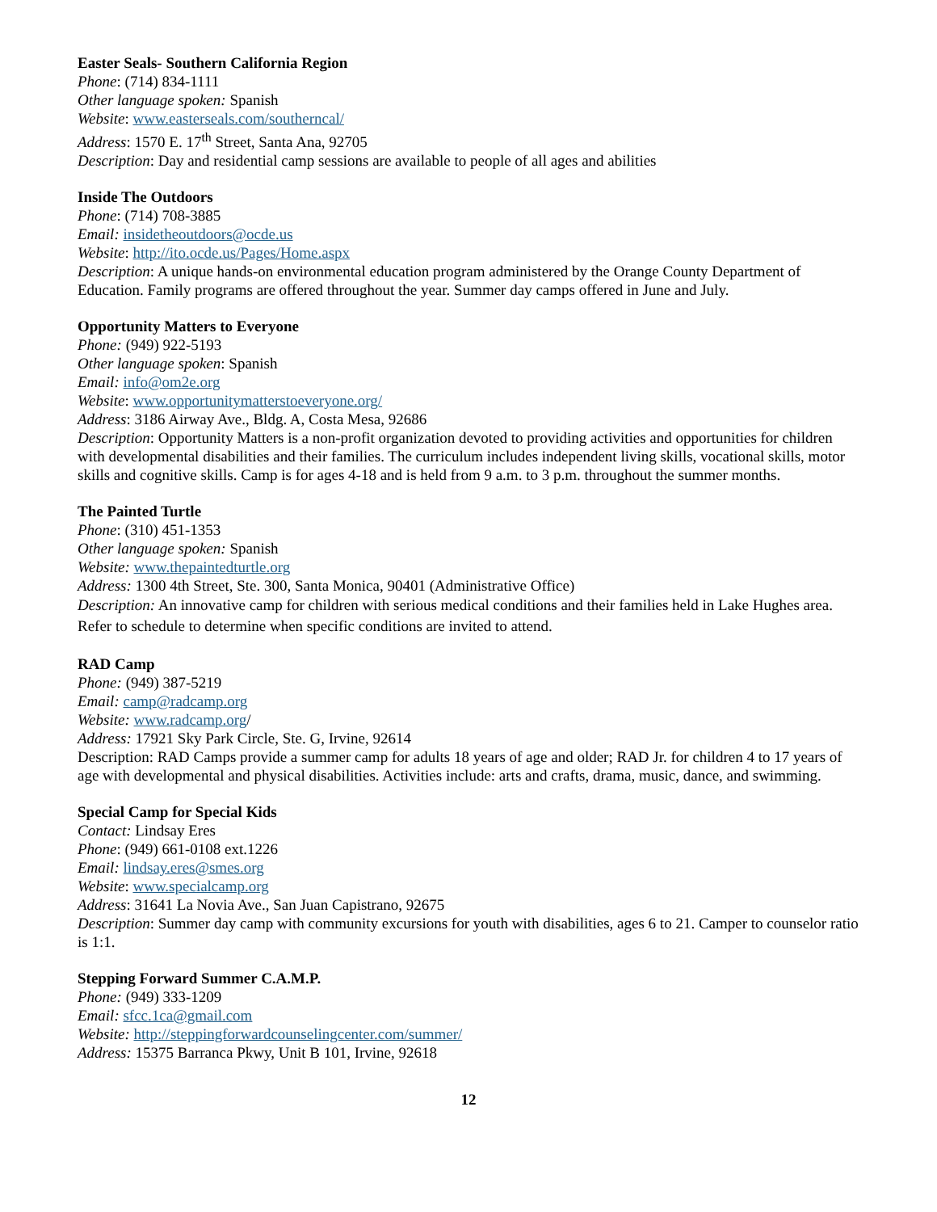Easter Seals- Southern California Region
Phone: (714) 834-1111
Other language spoken: Spanish
Website: www.easterseals.com/southerncal/
Address: 1570 E. 17<sup>th</sup> Street, Santa Ana, 92705
Description: Day and residential camp sessions are available to people of all ages and abilities
Inside The Outdoors
Phone: (714) 708-3885
Email: insidetheoutdoors@ocde.us
Website: http://ito.ocde.us/Pages/Home.aspx
Description: A unique hands-on environmental education program administered by the Orange County Department of Education. Family programs are offered throughout the year. Summer day camps offered in June and July.
Opportunity Matters to Everyone
Phone: (949) 922-5193
Other language spoken: Spanish
Email: info@om2e.org
Website: www.opportunitymatterstoeveryone.org/
Address: 3186 Airway Ave., Bldg. A, Costa Mesa, 92686
Description: Opportunity Matters is a non-profit organization devoted to providing activities and opportunities for children with developmental disabilities and their families. The curriculum includes independent living skills, vocational skills, motor skills and cognitive skills. Camp is for ages 4-18 and is held from 9 a.m. to 3 p.m. throughout the summer months.
The Painted Turtle
Phone: (310) 451-1353
Other language spoken: Spanish
Website: www.thepaintedturtle.org
Address: 1300 4th Street, Ste. 300, Santa Monica, 90401 (Administrative Office)
Description: An innovative camp for children with serious medical conditions and their families held in Lake Hughes area. Refer to schedule to determine when specific conditions are invited to attend.
RAD Camp
Phone: (949) 387-5219
Email: camp@radcamp.org
Website: www.radcamp.org/
Address: 17921 Sky Park Circle, Ste. G, Irvine, 92614
Description: RAD Camps provide a summer camp for adults 18 years of age and older; RAD Jr. for children 4 to 17 years of age with developmental and physical disabilities. Activities include: arts and crafts, drama, music, dance, and swimming.
Special Camp for Special Kids
Contact: Lindsay Eres
Phone: (949) 661-0108 ext.1226
Email: lindsay.eres@smes.org
Website: www.specialcamp.org
Address: 31641 La Novia Ave., San Juan Capistrano, 92675
Description: Summer day camp with community excursions for youth with disabilities, ages 6 to 21. Camper to counselor ratio is 1:1.
Stepping Forward Summer C.A.M.P.
Phone: (949) 333-1209
Email: sfcc.1ca@gmail.com
Website: http://steppingforwardcounselingcenter.com/summer/
Address: 15375 Barranca Pkwy, Unit B 101, Irvine, 92618
12